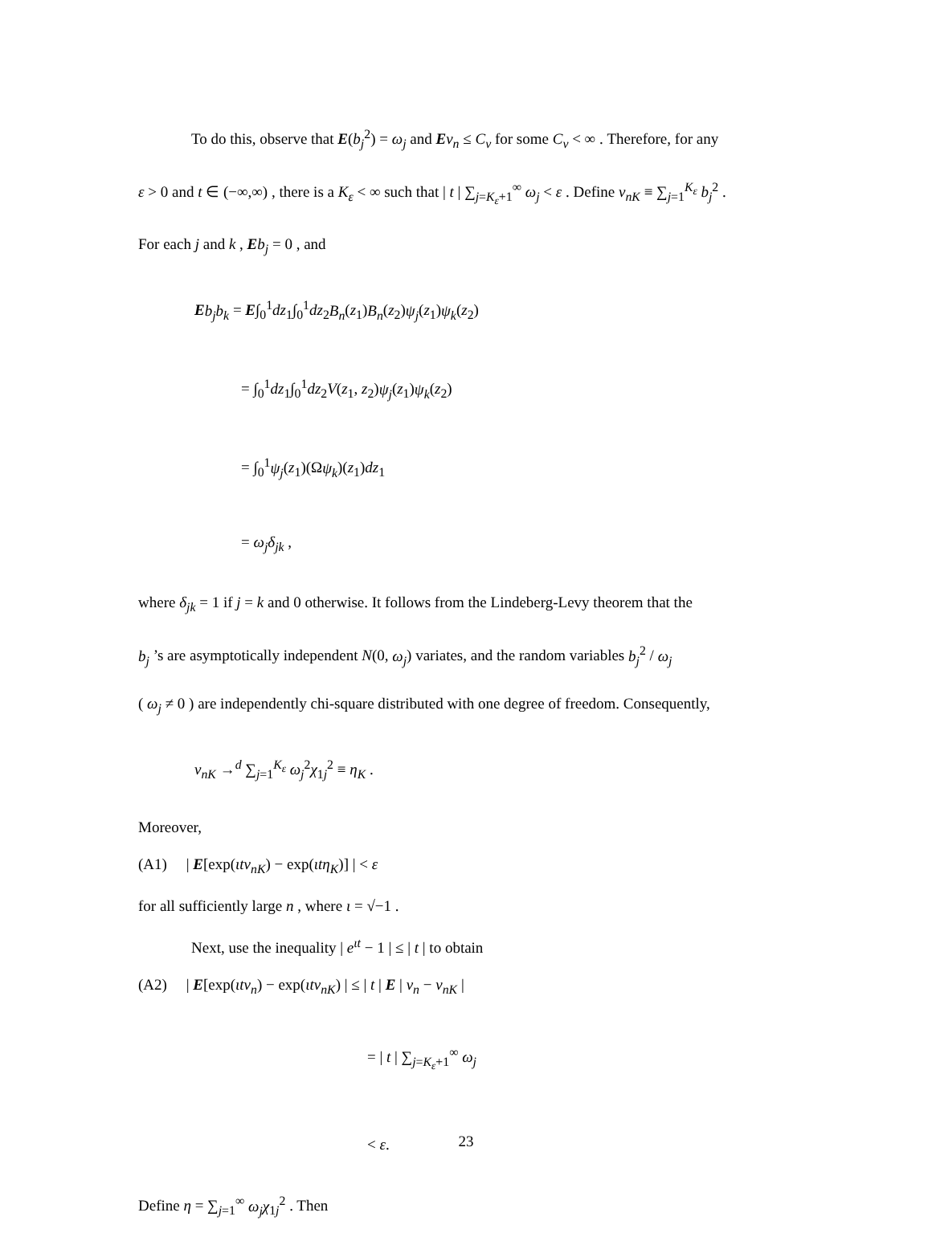To do this, observe that E(b<sub>j</sub><sup>2</sup>) = ω<sub>j</sub> and Eν<sub>n</sub> ≤ C<sub>ν</sub> for some C<sub>ν</sub> < ∞ . Therefore, for any
ε > 0 and t ∈ (−∞,∞) , there is a K<sub>ε</sub> < ∞ such that | t | ∑<sub>j=K<sub>ε</sub>+1</sub><sup>∞</sup> ω<sub>j</sub> < ε . Define ν<sub>nK</sub> ≡ ∑<sub>j=1</sub><sup>K<sub>ε</sub></sup> b<sub>j</sub><sup>2</sup> .
For each j and k , Eb<sub>j</sub> = 0 , and
Eb<sub>j</sub>b<sub>k</sub> = E∫<sub>0</sub><sup>1</sup>dz<sub>1</sub>∫<sub>0</sub><sup>1</sup>dz<sub>2</sub>B<sub>n</sub>(z<sub>1</sub>)B<sub>n</sub>(z<sub>2</sub>)ψ<sub>j</sub>(z<sub>1</sub>)ψ<sub>k</sub>(z<sub>2</sub>)
= ∫<sub>0</sub><sup>1</sup>dz<sub>1</sub>∫<sub>0</sub><sup>1</sup>dz<sub>2</sub>V(z<sub>1</sub>, z<sub>2</sub>)ψ<sub>j</sub>(z<sub>1</sub>)ψ<sub>k</sub>(z<sub>2</sub>)
= ∫<sub>0</sub><sup>1</sup>ψ<sub>j</sub>(z<sub>1</sub>)(Ωψ<sub>k</sub>)(z<sub>1</sub>)dz<sub>1</sub>
= ω<sub>j</sub>δ<sub>jk</sub> ,
where δ<sub>jk</sub> = 1 if j = k and 0 otherwise. It follows from the Lindeberg-Levy theorem that the
b<sub>j</sub> ’s are asymptotically independent N(0, ω<sub>j</sub>) variates, and the random variables b<sub>j</sub><sup>2</sup> / ω<sub>j</sub>
( ω<sub>j</sub> ≠ 0 ) are independently chi-square distributed with one degree of freedom. Consequently,
ν<sub>nK</sub> →<sup>d</sup> ∑<sub>j=1</sub><sup>K<sub>ε</sub></sup> ω<sub>j</sub><sup>2</sup>χ<sub>1j</sub><sup>2</sup> ≡ η<sub>K</sub> .
Moreover,
(A1) | E[exp(ιtν<sub>nK</sub>) − exp(ιtη<sub>K</sub>)] | < ε
for all sufficiently large n , where ι = √−1 .
Next, use the inequality | e<sup>ιt</sup> − 1 | ≤ | t | to obtain
(A2) | E[exp(ιtν<sub>n</sub>) − exp(ιtν<sub>nK</sub>) | ≤ | t | E | ν<sub>n</sub> − ν<sub>nK</sub> |
= | t | ∑<sub>j=K<sub>ε</sub>+1</sub><sup>∞</sup> ω<sub>j</sub>
< ε.
Define η = ∑<sub>j=1</sub><sup>∞</sup> ω<sub>j</sub>χ<sub>1j</sub><sup>2</sup> . Then
23